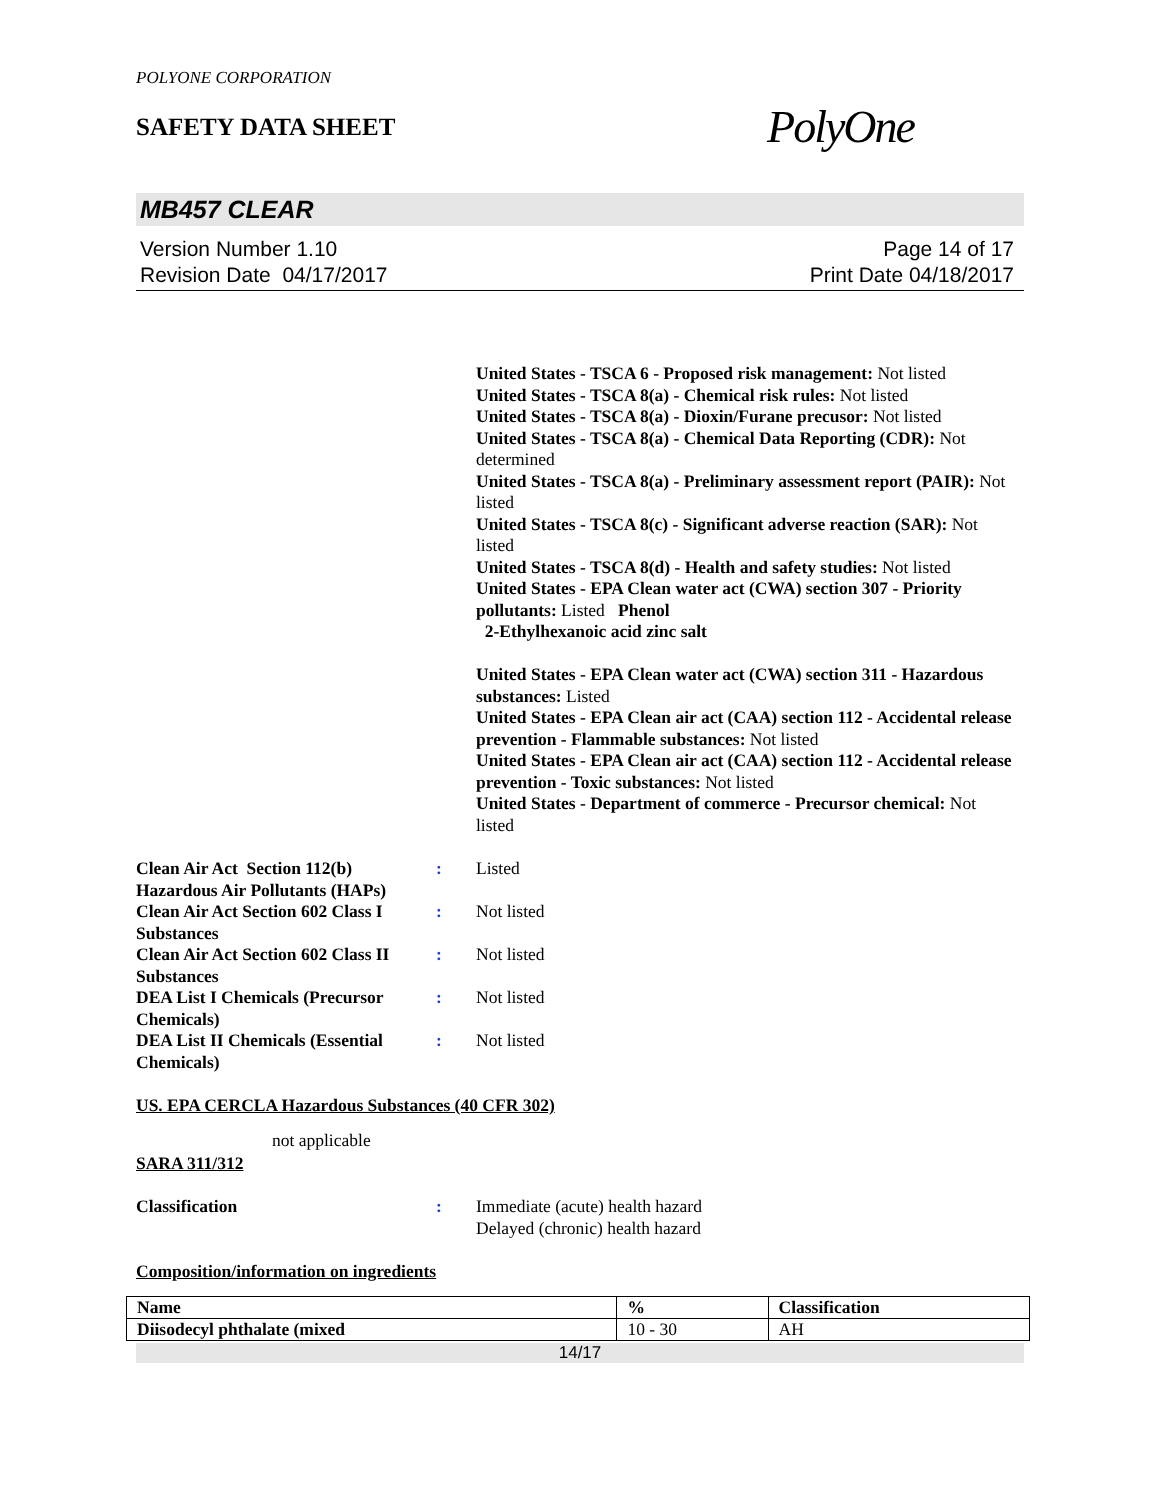POLYONE CORPORATION
SAFETY DATA SHEET
PolyOne
MB457 CLEAR
Version Number 1.10
Revision Date 04/17/2017
Page 14 of 17
Print Date 04/18/2017
United States - TSCA 6 - Proposed risk management: Not listed
United States - TSCA 8(a) - Chemical risk rules: Not listed
United States - TSCA 8(a) - Dioxin/Furane precusor: Not listed
United States - TSCA 8(a) - Chemical Data Reporting (CDR): Not determined
United States - TSCA 8(a) - Preliminary assessment report (PAIR): Not listed
United States - TSCA 8(c) - Significant adverse reaction (SAR): Not listed
United States - TSCA 8(d) - Health and safety studies: Not listed
United States - EPA Clean water act (CWA) section 307 - Priority pollutants: Listed Phenol
2-Ethylhexanoic acid zinc salt
United States - EPA Clean water act (CWA) section 311 - Hazardous substances: Listed
United States - EPA Clean air act (CAA) section 112 - Accidental release prevention - Flammable substances: Not listed
United States - EPA Clean air act (CAA) section 112 - Accidental release prevention - Toxic substances: Not listed
United States - Department of commerce - Precursor chemical: Not listed
Clean Air Act Section 112(b) Hazardous Air Pollutants (HAPs):
Listed
Clean Air Act Section 602 Class I Substances:
Not listed
Clean Air Act Section 602 Class II Substances:
Not listed
DEA List I Chemicals (Precursor Chemicals):
Not listed
DEA List II Chemicals (Essential Chemicals):
Not listed
US. EPA CERCLA Hazardous Substances (40 CFR 302)
not applicable
SARA 311/312
Classification:
Immediate (acute) health hazard
Delayed (chronic) health hazard
Composition/information on ingredients
| Name | % | Classification |
| --- | --- | --- |
| Diisodecyl phthalate (mixed | 10 - 30 | AH |
14/17